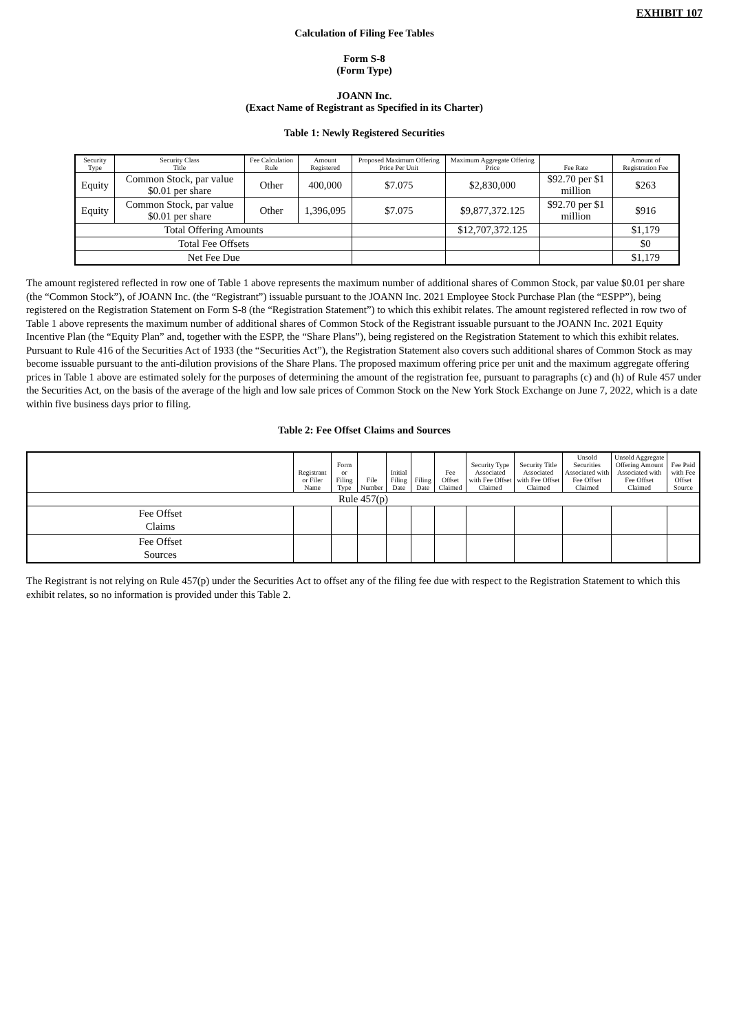EXHIBIT 107
Calculation of Filing Fee Tables
Form S-8
(Form Type)
JOANN Inc.
(Exact Name of Registrant as Specified in its Charter)
Table 1: Newly Registered Securities
| Security Type | Security Class Title | Fee Calculation Rule | Amount Registered | Proposed Maximum Offering Price Per Unit | Maximum Aggregate Offering Price | Fee Rate | Amount of Registration Fee |
| --- | --- | --- | --- | --- | --- | --- | --- |
| Equity | Common Stock, par value $0.01 per share | Other | 400,000 | $7.075 | $2,830,000 | $92.70 per $1 million | $263 |
| Equity | Common Stock, par value $0.01 per share | Other | 1,396,095 | $7.075 | $9,877,372.125 | $92.70 per $1 million | $916 |
| Total Offering Amounts | | | | | $12,707,372.125 | | $1,179 |
| Total Fee Offsets | | | | | | | $0 |
| Net Fee Due | | | | | | | $1,179 |
The amount registered reflected in row one of Table 1 above represents the maximum number of additional shares of Common Stock, par value $0.01 per share (the “Common Stock”), of JOANN Inc. (the “Registrant”) issuable pursuant to the JOANN Inc. 2021 Employee Stock Purchase Plan (the “ESPP”), being registered on the Registration Statement on Form S-8 (the “Registration Statement”) to which this exhibit relates. The amount registered reflected in row two of Table 1 above represents the maximum number of additional shares of Common Stock of the Registrant issuable pursuant to the JOANN Inc. 2021 Equity Incentive Plan (the “Equity Plan” and, together with the ESPP, the “Share Plans”), being registered on the Registration Statement to which this exhibit relates. Pursuant to Rule 416 of the Securities Act of 1933 (the “Securities Act”), the Registration Statement also covers such additional shares of Common Stock as may become issuable pursuant to the anti-dilution provisions of the Share Plans. The proposed maximum offering price per unit and the maximum aggregate offering prices in Table 1 above are estimated solely for the purposes of determining the amount of the registration fee, pursuant to paragraphs (c) and (h) of Rule 457 under the Securities Act, on the basis of the average of the high and low sale prices of Common Stock on the New York Stock Exchange on June 7, 2022, which is a date within five business days prior to filing.
Table 2: Fee Offset Claims and Sources
| | Registrant or Filer Name | Form or Filing Type | File Number | Initial Filing Date | Filing Date | Fee Offset Claimed | Security Type Associated with Fee Offset Claimed | Security Title Associated with Fee Offset Claimed | Unsold Securities Associated with Fee Offset Claimed | Unsold Aggregate Offering Amount Associated with Fee Offset Claimed | Fee Paid with Fee Offset Source |
| --- | --- | --- | --- | --- | --- | --- | --- | --- | --- | --- | --- |
| Rule 457(p) | | | | | | | | | | | |
| Fee Offset Claims | | | | | | | | | | | |
| Fee Offset Sources | | | | | | | | | | | |
The Registrant is not relying on Rule 457(p) under the Securities Act to offset any of the filing fee due with respect to the Registration Statement to which this exhibit relates, so no information is provided under this Table 2.